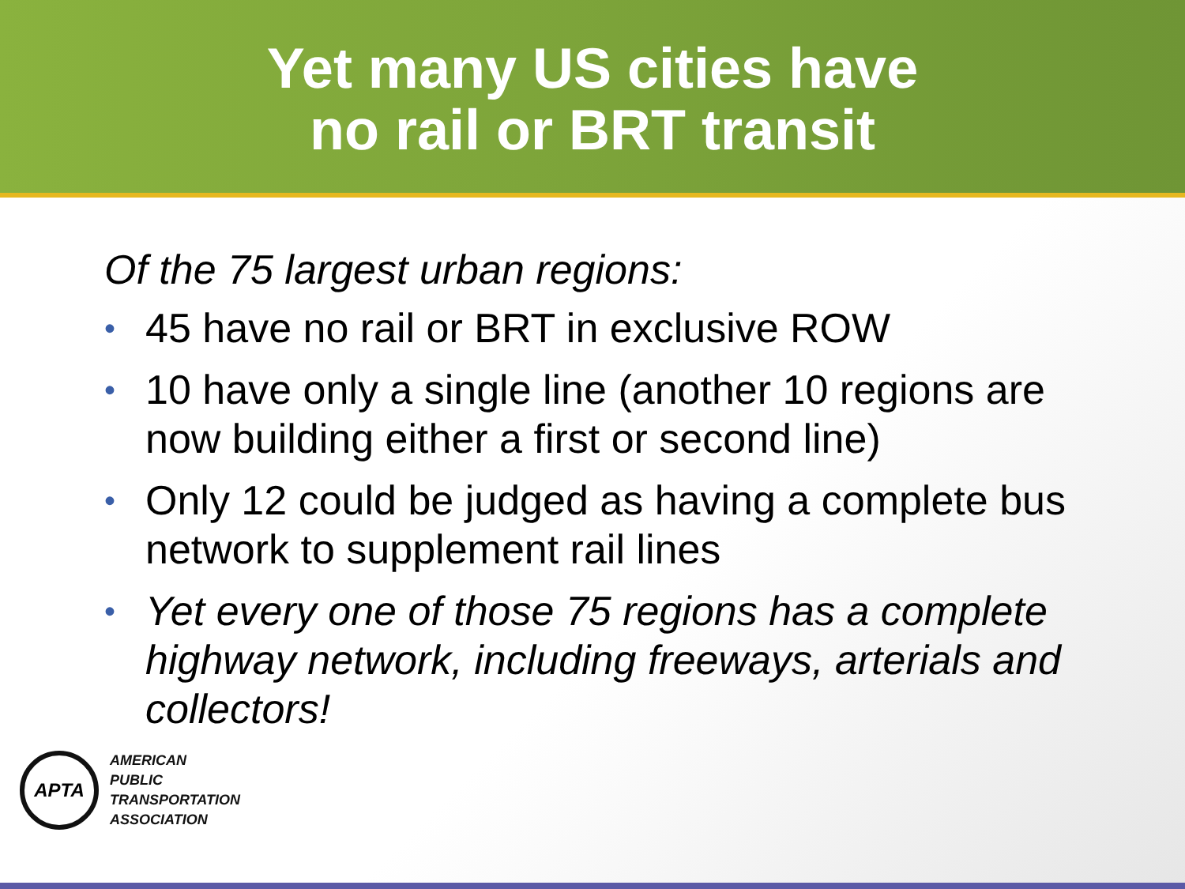Yet many US cities have
no rail or BRT transit
Of the 75 largest urban regions:
• 45 have no rail or BRT in exclusive ROW
• 10 have only a single line (another 10 regions are now building either a first or second line)
• Only 12 could be judged as having a complete bus network to supplement rail lines
• Yet every one of those 75 regions has a complete highway network, including freeways, arterials and collectors!
APTA
AMERICAN
PUBLIC
TRANSPORTATION
ASSOCIATION